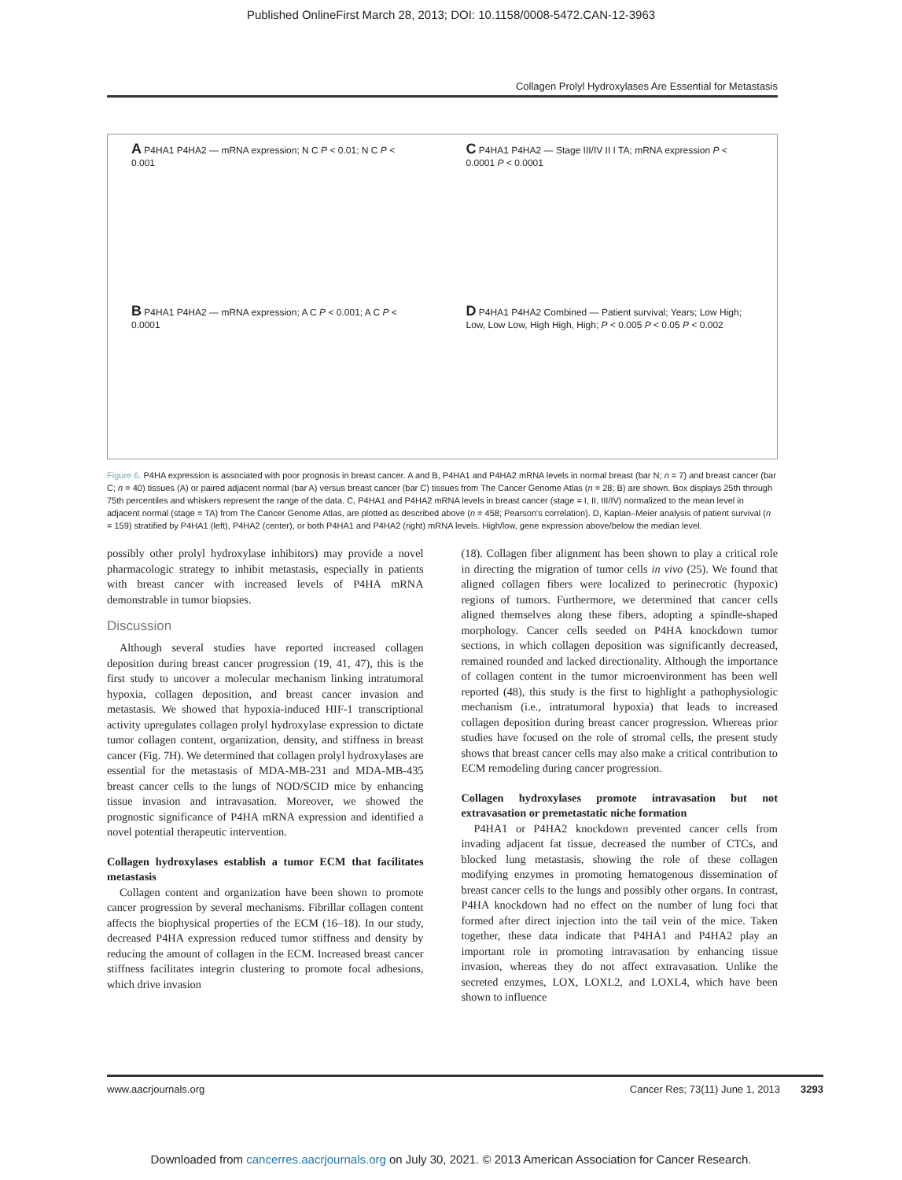Published OnlineFirst March 28, 2013; DOI: 10.1158/0008-5472.CAN-12-3963
Collagen Prolyl Hydroxylases Are Essential for Metastasis
A P4HA1 P4HA2 — mRNA expression; N C P < 0.01; N C P < 0.001
C P4HA1 P4HA2 — Stage III/IV II I TA; mRNA expression P < 0.0001 P < 0.0001
B P4HA1 P4HA2 — mRNA expression; A C P < 0.001; A C P < 0.0001
D P4HA1 P4HA2 Combined — Patient survival; Years; Low High; Low, Low Low, High High, High; P < 0.005 P < 0.05 P < 0.002
Figure 6. P4HA expression is associated with poor prognosis in breast cancer. A and B, P4HA1 and P4HA2 mRNA levels in normal breast (bar N; n = 7) and breast cancer (bar C; n = 40) tissues (A) or paired adjacent normal (bar A) versus breast cancer (bar C) tissues from The Cancer Genome Atlas (n = 28; B) are shown. Box displays 25th through 75th percentiles and whiskers represent the range of the data. C, P4HA1 and P4HA2 mRNA levels in breast cancer (stage = I, II, III/IV) normalized to the mean level in adjacent normal (stage = TA) from The Cancer Genome Atlas, are plotted as described above (n = 458; Pearson's correlation). D, Kaplan–Meier analysis of patient survival (n = 159) stratified by P4HA1 (left), P4HA2 (center), or both P4HA1 and P4HA2 (right) mRNA levels. High/low, gene expression above/below the median level.
possibly other prolyl hydroxylase inhibitors) may provide a novel pharmacologic strategy to inhibit metastasis, especially in patients with breast cancer with increased levels of P4HA mRNA demonstrable in tumor biopsies.
Discussion
Although several studies have reported increased collagen deposition during breast cancer progression (19, 41, 47), this is the first study to uncover a molecular mechanism linking intratumoral hypoxia, collagen deposition, and breast cancer invasion and metastasis. We showed that hypoxia-induced HIF-1 transcriptional activity upregulates collagen prolyl hydroxylase expression to dictate tumor collagen content, organization, density, and stiffness in breast cancer (Fig. 7H). We determined that collagen prolyl hydroxylases are essential for the metastasis of MDA-MB-231 and MDA-MB-435 breast cancer cells to the lungs of NOD/SCID mice by enhancing tissue invasion and intravasation. Moreover, we showed the prognostic significance of P4HA mRNA expression and identified a novel potential therapeutic intervention.
Collagen hydroxylases establish a tumor ECM that facilitates metastasis
Collagen content and organization have been shown to promote cancer progression by several mechanisms. Fibrillar collagen content affects the biophysical properties of the ECM (16–18). In our study, decreased P4HA expression reduced tumor stiffness and density by reducing the amount of collagen in the ECM. Increased breast cancer stiffness facilitates integrin clustering to promote focal adhesions, which drive invasion
(18). Collagen fiber alignment has been shown to play a critical role in directing the migration of tumor cells in vivo (25). We found that aligned collagen fibers were localized to perinecrotic (hypoxic) regions of tumors. Furthermore, we determined that cancer cells aligned themselves along these fibers, adopting a spindle-shaped morphology. Cancer cells seeded on P4HA knockdown tumor sections, in which collagen deposition was significantly decreased, remained rounded and lacked directionality. Although the importance of collagen content in the tumor microenvironment has been well reported (48), this study is the first to highlight a pathophysiologic mechanism (i.e., intratumoral hypoxia) that leads to increased collagen deposition during breast cancer progression. Whereas prior studies have focused on the role of stromal cells, the present study shows that breast cancer cells may also make a critical contribution to ECM remodeling during cancer progression.
Collagen hydroxylases promote intravasation but not extravasation or premetastatic niche formation
P4HA1 or P4HA2 knockdown prevented cancer cells from invading adjacent fat tissue, decreased the number of CTCs, and blocked lung metastasis, showing the role of these collagen modifying enzymes in promoting hematogenous dissemination of breast cancer cells to the lungs and possibly other organs. In contrast, P4HA knockdown had no effect on the number of lung foci that formed after direct injection into the tail vein of the mice. Taken together, these data indicate that P4HA1 and P4HA2 play an important role in promoting intravasation by enhancing tissue invasion, whereas they do not affect extravasation. Unlike the secreted enzymes, LOX, LOXL2, and LOXL4, which have been shown to influence
www.aacrjournals.org Cancer Res; 73(11) June 1, 2013 3293
Downloaded from cancerres.aacrjournals.org on July 30, 2021. © 2013 American Association for Cancer Research.